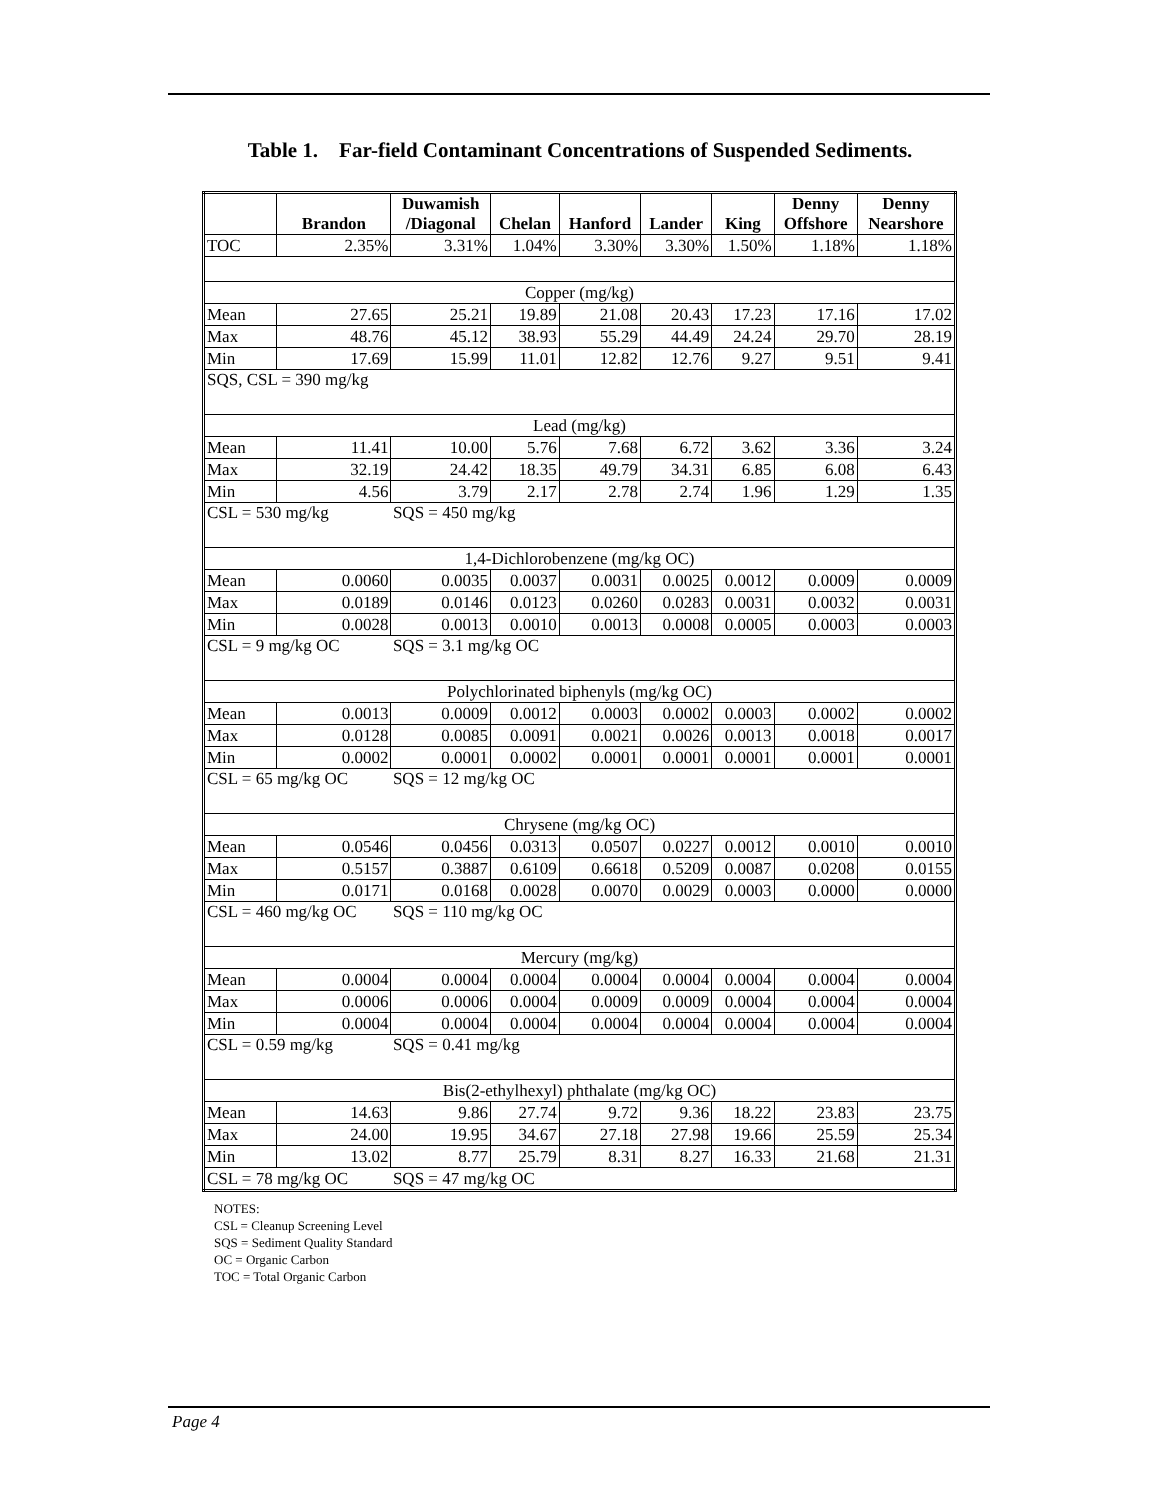Table 1. Far-field Contaminant Concentrations of Suspended Sediments.
| | Brandon | Duwamish /Diagonal | Chelan | Hanford | Lander | King | Denny Offshore | Denny Nearshore |
| --- | --- | --- | --- | --- | --- | --- | --- | --- |
| TOC | 2.35% | 3.31% | 1.04% | 3.30% | 3.30% | 1.50% | 1.18% | 1.18% |
| Copper (mg/kg) | | | | | | | | |
| Mean | 27.65 | 25.21 | 19.89 | 21.08 | 20.43 | 17.23 | 17.16 | 17.02 |
| Max | 48.76 | 45.12 | 38.93 | 55.29 | 44.49 | 24.24 | 29.70 | 28.19 |
| Min | 17.69 | 15.99 | 11.01 | 12.82 | 12.76 | 9.27 | 9.51 | 9.41 |
| SQS, CSL = 390 mg/kg | | | | | | | | |
| Lead (mg/kg) | | | | | | | | |
| Mean | 11.41 | 10.00 | 5.76 | 7.68 | 6.72 | 3.62 | 3.36 | 3.24 |
| Max | 32.19 | 24.42 | 18.35 | 49.79 | 34.31 | 6.85 | 6.08 | 6.43 |
| Min | 4.56 | 3.79 | 2.17 | 2.78 | 2.74 | 1.96 | 1.29 | 1.35 |
| CSL = 530 mg/kg | | SQS = 450 mg/kg | | | | | | |
| 1,4-Dichlorobenzene (mg/kg OC) | | | | | | | | |
| Mean | 0.0060 | 0.0035 | 0.0037 | 0.0031 | 0.0025 | 0.0012 | 0.0009 | 0.0009 |
| Max | 0.0189 | 0.0146 | 0.0123 | 0.0260 | 0.0283 | 0.0031 | 0.0032 | 0.0031 |
| Min | 0.0028 | 0.0013 | 0.0010 | 0.0013 | 0.0008 | 0.0005 | 0.0003 | 0.0003 |
| CSL = 9 mg/kg OC | | SQS = 3.1 mg/kg OC | | | | | | |
| Polychlorinated biphenyls (mg/kg OC) | | | | | | | | |
| Mean | 0.0013 | 0.0009 | 0.0012 | 0.0003 | 0.0002 | 0.0003 | 0.0002 | 0.0002 |
| Max | 0.0128 | 0.0085 | 0.0091 | 0.0021 | 0.0026 | 0.0013 | 0.0018 | 0.0017 |
| Min | 0.0002 | 0.0001 | 0.0002 | 0.0001 | 0.0001 | 0.0001 | 0.0001 | 0.0001 |
| CSL = 65 mg/kg OC | | SQS = 12 mg/kg OC | | | | | | |
| Chrysene (mg/kg OC) | | | | | | | | |
| Mean | 0.0546 | 0.0456 | 0.0313 | 0.0507 | 0.0227 | 0.0012 | 0.0010 | 0.0010 |
| Max | 0.5157 | 0.3887 | 0.6109 | 0.6618 | 0.5209 | 0.0087 | 0.0208 | 0.0155 |
| Min | 0.0171 | 0.0168 | 0.0028 | 0.0070 | 0.0029 | 0.0003 | 0.0000 | 0.0000 |
| CSL = 460 mg/kg OC | | SQS = 110 mg/kg OC | | | | | | |
| Mercury (mg/kg) | | | | | | | | |
| Mean | 0.0004 | 0.0004 | 0.0004 | 0.0004 | 0.0004 | 0.0004 | 0.0004 | 0.0004 |
| Max | 0.0006 | 0.0006 | 0.0004 | 0.0009 | 0.0009 | 0.0004 | 0.0004 | 0.0004 |
| Min | 0.0004 | 0.0004 | 0.0004 | 0.0004 | 0.0004 | 0.0004 | 0.0004 | 0.0004 |
| CSL = 0.59 mg/kg | | SQS = 0.41 mg/kg | | | | | | |
| Bis(2-ethylhexyl) phthalate (mg/kg OC) | | | | | | | | |
| Mean | 14.63 | 9.86 | 27.74 | 9.72 | 9.36 | 18.22 | 23.83 | 23.75 |
| Max | 24.00 | 19.95 | 34.67 | 27.18 | 27.98 | 19.66 | 25.59 | 25.34 |
| Min | 13.02 | 8.77 | 25.79 | 8.31 | 8.27 | 16.33 | 21.68 | 21.31 |
| CSL = 78 mg/kg OC | | SQS = 47 mg/kg OC | | | | | | |
NOTES:
CSL = Cleanup Screening Level
SQS = Sediment Quality Standard
OC = Organic Carbon
TOC = Total Organic Carbon
Page 4